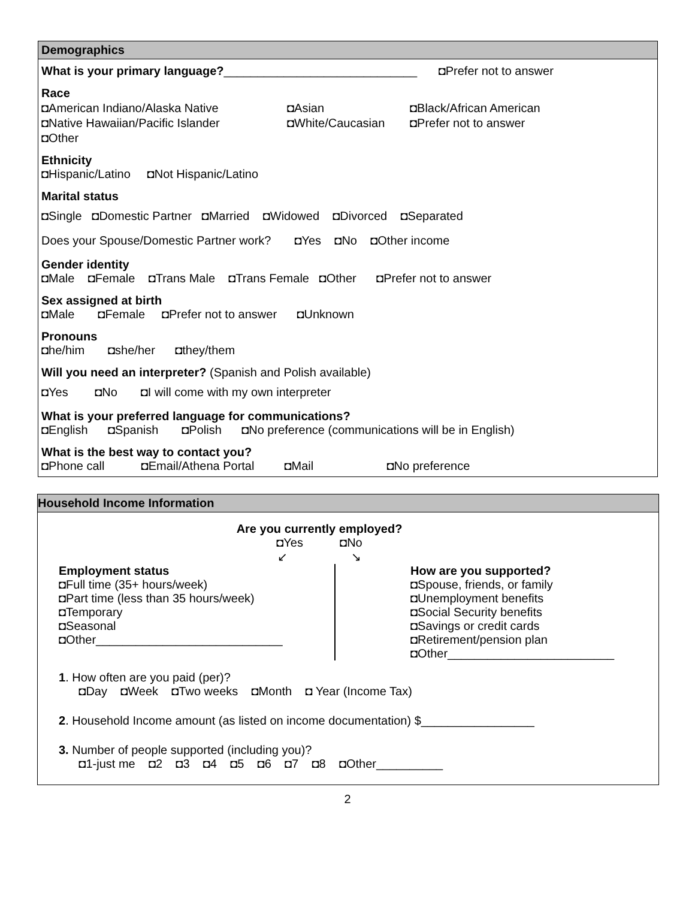Demographics
What is your primary language?_____________________________ ◘Prefer not to answer
Race
◘American Indiano/Alaska Native ◘Asian ◘Black/African American
◘Native Hawaiian/Pacific Islander ◘White/Caucasian ◘Prefer not to answer
◘Other
Ethnicity
◘Hispanic/Latino ◘Not Hispanic/Latino
Marital status
◘Single ◘Domestic Partner ◘Married ◘Widowed ◘Divorced ◘Separated
Does your Spouse/Domestic Partner work? ◘Yes ◘No ◘Other income
Gender identity
◘Male ◘Female ◘Trans Male ◘Trans Female ◘Other ◘Prefer not to answer
Sex assigned at birth
◘Male ◘Female ◘Prefer not to answer ◘Unknown
Pronouns
◘he/him ◘she/her ◘they/them
Will you need an interpreter? (Spanish and Polish available)
◘Yes ◘No ◘I will come with my own interpreter
What is your preferred language for communications?
◘English ◘Spanish ◘Polish ◘No preference (communications will be in English)
What is the best way to contact you?
◘Phone call ◘Email/Athena Portal ◘Mail ◘No preference
Household Income Information
Are you currently employed?
◘Yes ◘No
↙ ↘
Employment status
◘Full time (35+ hours/week)
◘Part time (less than 35 hours/week)
◘Temporary
◘Seasonal
◘Other____________________________
How are you supported?
◘Spouse, friends, or family
◘Unemployment benefits
◘Social Security benefits
◘Savings or credit cards
◘Retirement/pension plan
◘Other_________________________
1. How often are you paid (per)?
◘Day ◘Week ◘Two weeks ◘Month ◘ Year (Income Tax)
2. Household Income amount (as listed on income documentation) $_________________
3. Number of people supported (including you)?
◘1-just me ◘2 ◘3 ◘4 ◘5 ◘6 ◘7 ◘8 ◘Other__________
2